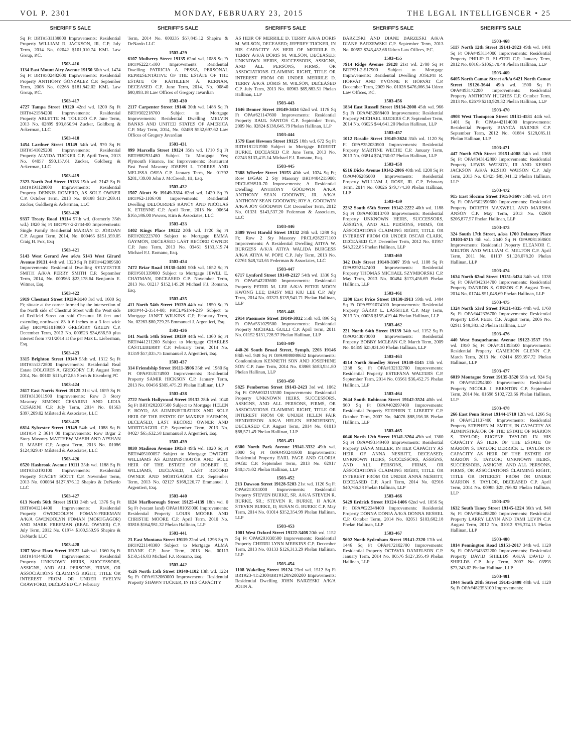VOL P. 2301 MONDAY, FEBRUARY 23, 2015 THE LEGAL INTELLIGENCER • 25
SHERIFF'S SALE
Sq Ft BRT#531138800 Improvements: Residential Property WILLIAM R. JACKSON, JR. C.P. July Term, 2014 No. 02042 $101,010.74 KML Law Group, P.C.
1503-416
1134 East Mount Airy Avenue 19150 50th wd. 1474 Sq Ft BRT#502482600 Improvements: Residential Property ANTHONY GONZALEZ C.P. September Term, 2008 No. 02268 $181,842.02 KML Law Group, P.C.
1503-417
4727 Tampa Street 19120 42nd wd. 1200 Sq Ft BRT#421584200 Improvements: Residential Property ARLETTE M. TOLEDO C.P. June Term, 2013 No. 02899 $93,850.94 Zucker, Goldberg & Ackerman, LLC
1503-418
1454 Lardner Street 19149 54th wd. 970 Sq Ft BRT#541029200 Improvements: Residential Property ALVIDA TUCKER C.P. April Term, 2013 No. 04057 $90,157.61 Zucker, Goldberg & Ackerman, LLC
1503-419
2323 North 2nd Street 19133 19th wd. 2142 Sq Ft BRT#191128000 Improvements: Residential Property DENNIS ROMERO, AS SOLE OWNER C.P. October Term, 2013 No. 00188 $137,269.41 Zucker, Goldberg & Ackerman, LLC
1503-420
9337 Treaty Road 19114 57th wd. (formerly 35th wd.) 1820 Sq Ft BRT#57-2-2744-00 Improvements: Single Family Residential MARIAN D. JORDAN C.P. August Term, 2014, No. 000465 $151,359.05 Craig H. Fox, Esq
1503-421
5143 West Gerard Ave a/k/a 5143 West Girard Avenue 19131 44th wd. 1320 Sq Ft BRT#442089500 Improvements: Residential Dwelling SYLVESTER SMITH A/K/A PERRY SMITH C.P. September Term, 2014, No. 000963 $23,178.64 Benjamin E. Witmer, Esq.
1503-422
5919 Chestnut Street 19139-3140 3rd wd. 1600 Sq Ft; situate at the corner formed by the intersection of the North side of Chestnut Street with the West side of Redfield Street on said Chestnut 16 feet and extending northward 83 ft 6 inches to a 3 feet wide alley BRT#031018800 GREGORY GREEN C.P. December Term, 2013 No. 000523 $34,636.50 plus interest from 7/31/2014 at the per Max L. Lieberman, Esq.
1503-423
3315 Brighton Street 19149 55th wd. 1312 Sq Ft BRT#551372800 Improvements: Residential Real Estate DOLORES A. GREGORY C.P. August Term 2014, No. 00105 $115,472.85 Stern & Eisenberg PC
1503-424
2617 East Norris Street 19125 31st wd. 1659 Sq Ft BRT#313011900 Improvements: Row 3 Story Masonry SIMONE CESARINI AND LIDIA CESARINI C.P. July Term, 2014 No. 01563 $397,209.02 Milstead & Associates, LLC
1503-425
6814 Sylvester Street 19149 54th wd. 1088 Sq Ft BRT#54 2 3614 00 Improvements: Row B/gar 2 Story Masonry MATTHEW MASIH AND AFSHAN R. MASIH C.P. August Term, 2013 No. 01086 $124,929.47 Milstead & Associates, LLC
1503-426
6520 Hasbrook Avenue 19111 35th wd. 1188 Sq Ft BRT#353193100 Improvements: Residential Property STACEY SCOTT C.P. November Term, 2013 No. 000034 $127,876.12 Shapiro & DeNardo LLC
1503-427
613 North 56th Street 19131 34th wd. 1376 Sq Ft BRT#041214400 Improvements: Residential Property GWENDOLYN FOMAN-FREEMAN A/K/A GWENDOLYN FOMAN (MORTGAGOR) AND MARK FREEMAN (REAL OWNER) C.P. July Term, 2012 No. 01974 $100,550.96 Shapiro & DeNardo LLC
1503-428
1207 West Flora Street 19122 14th wd. 1360 Sq Ft BRT#141440300 Improvements: Residential Property UNKNOWN HEIRS, SUCCESSORS, ASSIGNS, AND ALL PERSONS, FIRMS, OR ASSOCIATIONS CLAIMING RIGHT, TITLE OR INTEREST FROM OR UNDER EVELYN CRAWFORD, DECEASED C.P. February
SHERIFF'S SALE
Term, 2014 No. 000335 $57,845.12 Shapiro & DeNardo LLC
1503-429
6107 Mulberry Street 19135 62nd wd. 1088 Sq Ft BRT#622275100 Improvements: Residential Dwelling PATRICIA A. PESSA, PERSONAL REPRESENTATIVE OF THE ESTATE OF THE ESTATE OF KATHLEEN A. KERNAN, DECEASED C.P. June Term, 2014, No. 00840 $80,893.18 Law Offices of Gregory Javardian
1503-430
2117 Carpenter Street 19146 30th wd. 1488 Sq Ft BRT#302218700 Subject to Mortgage Improvements: Residential Dwelling MELVIN BANKS AND UNITED STATES OF AMERICA C.P. May Term, 2014, No. 02488 $532,697.62 Law Offices of Gregory Javardian
1503-431
899 Marcella Street 19124 35th wd. 1710 Sq Ft BRT#882931480 Subject To Mortgage Yes; Plymouth Finance, Inc Improvements: Restaurant Fast Food Masonry JOSEPH L. TORRES AND MELISSA OSEA C.P. January Term, No. 01792 $281,739.00 John J. McCreesh, III, Esq.
1503-432
1507 Alcott St 19149-3314 62nd wd. 1420 Sq Ft BRT#62-1106700 Improvements: Residential Dwelling DELOURDES RANCY AND NICOLAS K. ETIENNE C.P. April Term, 2013 No. 00654 $165,586.00 Powers, Kirn & Associates, LLC
1503-433
1402 Kings Place 19122 20th wd. 1720 Sq Ft BRT#202223700 Subject to Mortgage EMMA GAYMON, DECEASED LAST RECORD OWNER C.P. June Term, 2013 No. 03461 $133,519.74 Michael F.J. Romano, Esq.
1503-434
7472 Briar Road 19138-1401 50th wd. 1652 Sq Ft BRT#501339800 Subject to Mortgage JEWEL E. CHATMAN, DECEASED C.P. November Term, 2013 No. 01217 $152,145.28 Michael F.J. Romano, Esq.
1503-435
411 North 54th Street 19139 44th wd. 1850 Sq Ft BRT#44-2-3514-00; PRCL#61N4-219 Subject to Mortgage JANET WILKINS C.P. February Term, No. 02263 $80,729.25 Emmanuel J. Argentieri, Esq.
1503-436
141 North 54th Street 19139 44th wd. 1360 Sq Ft BRT#441211200 Subject to Mortgage CHARLES CASTLEBERRY C.P. February Term, 2014 No. 01359 $57,035.75 Emmanuel J. Argentieri, Esq.
1503-437
314 Friendship Street 19111-3906 35th wd. 1980 Sq Ft OPA#353174900 Improvements: Residential Property SAMIR HICKSON C.P. January Term, 2013 No. 00456 $305,475.23 Phelan Hallinan, LLP
1503-438
2722 North Hollywood Street 19132 28th wd. 1040 Sq Ft BRT#282037500 Subject to Mortgage HELEN F. BOYD, AS ADMINISTRATRIX AND SOLE HEIR OF THE ESTATE OF MAXINE HARMON, DECEASED, LAST RECORD OWNER AND MORTGAGOR C.P. September Term, 2013 No. 04027 $65,632.58 Emmanuel J. Argentieri, Esq.
1503-439
8030 Madison Avenue 19153 49th wd. 1020 Sq Ft BRT#405100057 Subject to Mortgage DWIGHT WILLIAMS AS ADMINISTRATOR AND SOLE HEIR OF THE ESTATE OF ROBERT E. WILLIAMS, DECEASED, LAST RECORD OWNER AND MORTGAGOR C.P. September Term, 2013 No. 02127 $168,226.77 Emmanuel J. Argentieri, Esq.
1503-440
1124 Marlborough Street 19125-4139 18th wd. 0 Sq Ft (vacant land) OPA#181055000 Improvements: Residential Property LOUIS MOORE AND CHRISTIE MOORE C.P. April Term, 2010 No. 03816 $164,981.32 Phelan Hallinan, LLP
1503-441
23 East Montana Street 19119 22nd wd. 1298 Sq Ft BRT#221148300 Subject to Mortgage ALMA ROANE C.P. June Term, 2013 No. 00113 $150,516.83 Michael F.J. Romano, Esq.
1503-442
4526 North 15th Street 19140-1102 13th wd. 1224 Sq Ft OPA#132060000 Improvements: Residential Property SHAWN TUCKER, IN HIS CAPACITY
SHERIFF'S SALE
AS HEIR OF MERRILE D. TERRY A/K/A DORIS M. WILSON, DECEASED; JEFFREY TUCKER, IN HIS CAPACITY AS HEIR OF MERRILE D. TERRY A/K/A DORIS M. WILSON, DECEASED; UNKNOWN HEIRS, SUCCESSORS, ASSIGNS, AND ALL PERSONS, FIRMS, OR ASSOCIATIONS CLAIMING RIGHT, TITLE OR INTEREST FROM OR UNDER MERRILE D. TERRY A/K/A DORIS M. WILSON, DECEASED C.P. July Term, 2013 No. 00963 $69,883.51 Phelan Hallinan, LLP
1503-443
1646 Benner Street 19149-3434 62nd wd. 1176 Sq Ft OPA#621147600 Improvements: Residential Property RAUL SANTOS C.P. September Term, 2009 No. 02824 $138,645.79 Phelan Hallinan, LLP
1503-444
1579 East Hewson Street 19125 18th wd. 672 Sq Ft BRT#181231900 Subject to Mortgage ROBERT BURKE, DECEASED C.P. June Term, 2013 No. 02743 $133,415.14 Michael F.J. Romano, Esq.
1503-445
7388 Wheeler Street 19153 40th wd. 1024 Sq Ft; Row B/GAR 2 Sty Masonry BRT#404215900; PRCL#26S10-70 Improvements: A Residential Dwelling ANTHONY GOODWIN A/K/A ANTHONY SEAN GOODWIN, JR. A/K/A ANTHONY SEAN GOODWIN; JOY A. GOODWIN A/K/A JOY GOODWIN C.P. December Term, 2012 No. 01331 $143,537.20 Federman & Associates, LLC
1503-446
3309 West Harold Street 19132 28th wd. 1288 Sq Ft; Row 2 Sty Masonry PRCL#282371100 Improvements: A Residential Dwelling ATIYA W. BURGESS A/K/A ATIYA WALIDA BURGESS A/K/A ATIYA W. POPE C.P. July Term, 2013 No. 02761 $48,743.65 Federman & Associates, LLC
1503-447
6717 Lynford Street 19149-2127 54th wd. 1336 Sq Ft OPA#542203600 Improvements: Residential Property PETER M. LEE A/K/A PETER MOON KWONG LEE; DAISY MEI KIU LEE C.P. July Term, 2014 No. 03323 $139,941.71 Phelan Hallinan, LLP
1503-448
2914 Passmore Street 19149-3032 55th wd. 896 Sq Ft OPA#551029500 Improvements: Residential Property MICHAEL GULLI C.P. April Term, 2011 No. 01152 $131,728.97 Phelan Hallinan, LLP
1503-449
440-26 South Broad Street, Symph. 2203 19146 88th wd. 948 Sq Ft OPA#888088632 Improvements: Condominium KENNETH SON AND JOSEPHINE SON C.P. June Term, 2014 No. 03868 $583,951.80 Phelan Hallinan, LLP
1503-450
5825 Pemberton Street 19143-2423 3rd wd. 1062 Sq Ft OPA#032153500 Improvements: Residential Property UNKNOWN HEIRS, SUCCESSORS, ASSIGNS, AND ALL PERSONS, FIRMS, OR ASSOCIATIONS CLAIMING RIGHT, TITLE OR INTEREST FROM OR UNDER HELEN FAIR HENDERSON A/K/A HELEN HENDERSON, DECEASED C.P. August Term, 2014 No. 01013 $68,571.49 Phelan Hallinan, LLP
1503-451
6300 North Park Avenue 19141-3332 49th wd. 3000 Sq Ft OPA#493241600 Improvements: Residential Property EARL PAGE AND GLORIA PAGE C.P. September Term, 2013 No. 02917 $40,575.02 Phelan Hallinan, LLP
1503-452
213 Dawson Street 19128-5203 21st wd. 1120 Sq Ft OPA#211011000 Improvements: Residential Property STEVEN BURKE, SR. A/K/A STEVEN R. BURKE, SR.; STEVEN R. BURKE, II A/K/A STEVEN BURKE, II; SUSAN G. BURKE C.P. May Term, 2014 No. 01014 $352,354.99 Phelan Hallinan, LLP
1503-453
1001 West Oxford Street 19122-3408 20th wd. 1152 Sq Ft OPA#201030500 Improvements: Residential Property CHERRI LYNN MEEKINS C.P. December Term, 2013 No. 03133 $126,313.29 Phelan Hallinan, LLP
1503-454
1108 Wakeling Street 19124 23rd wd. 1512 Sq Ft BRT#23-4152300/BRT#128N200200 Improvements: Residential Dwelling JOHN BARZESKI A/K/A JOHN A.
SHERIFF'S SALE
BARZESKI AND DIANE BARZESKI A/K/A DIANE BARZEWSKI C.P. September Term, 2013 No. 00652 $245,452.66 Udren Law Offices, P.C.
1503-455
7914 Ridge Avenue 19128 21st wd. 2700 Sq Ft BRT#21-2-517900 Subject to Mortgage Improvements: Residential Dwelling JOSEPH R. HORVAT AND YVONNE P. HORVAT C.P. December Term, 2009 No. 01028 $476,066.34 Udren Law Offices, P.C.
1503-456
1834 East Russell Street 19134-2008 45th wd. 966 Sq Ft OPA#452088400 Improvements: Residential Property MICHAEL KUDERS C.P. September Term, 2014 No. 03025 $44,641.20 Phelan Hallinan, LLP
1503-457
1012 Rosalie Street 19149-3624 35th wd. 1120 Sq Ft OPA#352030500 Improvements: Residential Property MARTINE WECHE C.P. January Term, 2013 No. 03814 $74,750.07 Phelan Hallinan, LLP
1503-458
6516 Dicks Avenue 19142-2806 40th wd. 1200 Sq Ft OPA#406286000 Improvements: Residential Property WILLIAM J. ROSE, JR. C.P. February Term, 2014 No. 00026 $79,774.30 Phelan Hallinan, LLP
1503-459
2232 South 65th Street 19142-2222 40th wd. 1188 Sq Ft OPA#403013700 Improvements: Residential Property UNKNOWN HEIRS, SUCCESSORS, ASSIGNS, AND ALL PERSONS, FIRMS, OR ASSOCIATIONS CLAIMING RIGHT, TITLE OR INTEREST FROM OR UNDER OSCAR CLARK, DECEASED C.P. December Term, 2012 No. 01957 $43,322.85 Phelan Hallinan, LLP
1503-460
342 Daly Street 19148-3307 39th wd. 1108 Sq Ft OPA#392147400 Improvements: Residential Property THOMAS MICHAEL SZYMBORSKI C.P. May Term, 2013 No. 00484 $173,456.69 Phelan Hallinan, LLP
1503-461
1200 East Price Street 19138-1913 59th wd. 1484 Sq Ft OPA#591074100 Improvements: Residential Property GARRY L. LASSITER C.P. May Term, 2013 No. 00036 $155,419.44 Phelan Hallinan, LLP
1503-462
221 North 64th Street 19139 34th wd. 1152 Sq Ft OPA#343070000 Improvements: Residential Property BOBBY MCLEAN C.P. March Term, 2009 No. 04359 $25,831.50 Phelan Hallinan, LLP
1503-463
4514 North Smedley Street 19140-1145 13th wd. 1338 Sq Ft OPA#132132700 Improvements: Residential Property ESTEFANA WALTERS C.P. September Term, 2014 No. 03561 $36,452.75 Phelan Hallinan, LLP
1503-464
2644 South Robinson Street 19142-3524 40th wd. 960 Sq Ft OPA#402097400 Improvements: Residential Property STEPHEN T. LIBERTY C.P. October Term, 2007 No. 04076 $88,156.38 Phelan Hallinan, LLP
1503-465
6046 North 12th Street 19141-3204 49th wd. 1360 Sq Ft OPA#493149400 Improvements: Residential Property DANA MILLER, IN HER CAPACITY AS HEIR OF ANNA NESBITT, DECEASED; UNKNOWN HEIRS, SUCCESSORS, ASSIGNS, AND ALL PERSONS, FIRMS, OR ASSOCIATIONS CLAIMING RIGHT, TITLE OR INTEREST FROM OR UNDER ANNA NESBITT, DECEASED C.P. April Term, 2014 No. 02916 $40,766.38 Phelan Hallinan, LLP
1503-466
5429 Erdrick Street 19124-1406 62nd wd. 1056 Sq Ft OPA#622348400 Improvements: Residential Property DONNA DONIA A/K/A DONNA BESHEL C.P. October Term, 2014 No. 02051 $103,682.18 Phelan Hallinan, LLP
1503-467
5602 North Sydenham Street 19141-2320 17th wd. 1446 Sq Ft OPA#172102700 Improvements: Residential Property OCTAVIA DANIELSON C.P. January Term, 2014 No. 00576 $127,395.49 Phelan Hallinan, LLP
SHERIFF'S SALE
1503-468
5117 North 12th Street 19141-2823 49th wd. 1481 Sq Ft OPA#493114000 Improvements: Residential Property PHILIP R. SLATER C.P. January Term, 2012 No. 00165 $106,570.48 Phelan Hallinan, LLP
1503-469
6405 North Camac Street a/k/a 6421 North Camac Street 19126-3644 49th wd. 1500 Sq Ft OPA#493172200 Improvements: Residential Property ANTHONY HUGHES C.P. October Term, 2013 No. 02679 $210,929.32 Phelan Hallinan, LLP
1503-470
4908 West Thompson Street 19131-4531 44th wd. 1401 Sq Ft OPA#442114000 Improvements: Residential Property BIANCA BARNES C.P. September Term, 2012 No. 01884 $128,085.11 Phelan Hallinan, LLP
1503-471
447 North 67th Street 19151-4008 34th wd. 1368 Sq Ft OPA#343142800 Improvements: Residential Property LEWIS WATSON, III AND KESHO JACKSON A/K/A KESHO WATSON C.P. July Term, 2013 No. 03425 $85,041.12 Phelan Hallinan, LLP
1503-472
915 East Slocum Street 19150-3607 50th wd. 1474 Sq Ft OPA#502390600 Improvements: Residential Property DORETH MAXWELL AND MARSHA ANSON C.P. May Term, 2013 No. 02608 $206,877.57 Phelan Hallinan, LLP
1503-473
324 South 17th Street, a/k/a 1700 Delancey Place 19103-6715 8th wd. 2640 Sq Ft OPA#081168601 Improvements: Residential Property ELEANOR C. MELTON AND WILLIAM C. MELTON C.P. April Term, 2011 No. 01137 $1,128,078.20 Phelan Hallinan, LLP
1503-474
1634 North 62nd Street 19151-3434 34th wd. 1338 Sq Ft OPA#342314700 Improvements: Residential Property DANRON S. GIBSON C.P. August Term, 2014 No. 01744 $51,048.69 Phelan Hallinan, LLP
1503-475
1324 North 53rd Street 19131-4335 44th wd. 1760 Sq Ft OPA#442336700 Improvements: Residential Property LISA PEEK C.P. August Term, 2006 No. 02911 $48,383.52 Phelan Hallinan, LLP
1503-476
440 West Susquehanna Avenue 19122-1537 19th wd. 1950 Sq Ft OPA#191393500 Improvements: Residential Property CAMERON GLENN C.P. March Term, 2013 No. 02414 $59,397.72 Phelan Hallinan, LLP
1503-477
6019 Montague Street 19135-3520 55th wd. 924 Sq Ft OPA#552294300 Improvements: Residential Property NICOLE J. BRENTON C.P. September Term, 2014 No. 01698 $102,723.66 Phelan Hallinan, LLP
1503-478
266 East Penn Street 19144-1710 12th wd. 1266 Sq Ft OPA#121137400 Improvements: Residential Property STEPHEN M. SMITH, IN CAPACITY AS ADMINSTRATOR OF THE ESTATE OF MARION S. TAYLOR; EUGENE TAYLOR IN HIS CAPACITY AS HEIR OF THE ESTATE OF MARION S. TAYLOR; DERRICK L. TAYLOR IN CAPACITY AS HEIR OF THE ESTATE OF MARION S. TAYLOR; UNKNOWN HEIRS, SUCCESSORS, ASSIGNS, AND ALL PERSONS, FIRMS, OR ASSOCIATIONS CLAIMING RIGHT, TITLE OR INTEREST FROM OR UNDER MARION S. TAYLOR, DECEASED C.P. April Term, 2014 No. 00985 $25,766.92 Phelan Hallinan, LLP
1503-479
1632 South Taney Street 19145-1224 36th wd. 948 Sq Ft OPA#364288200 Improvements: Residential Property LARRY LEVIN AND TAMI LEVIN C.P. August Term, 2012 No. 01012 $76,374.15 Phelan Hallinan, LLP
1503-480
1814 Pennington Road 19151-2017 34th wd. 1120 Sq Ft OPA#343332200 Improvements: Residential Property DAVID SHIELDS A/K/A DAVID J. SHIELDS C.P. July Term, 2007 No. 03993 $73,243.02 Phelan Hallinan, LLP
1503-481
1944 South 28th Street 19145-2408 48th wd. 1120 Sq Ft OPA#482353100 Improvements: